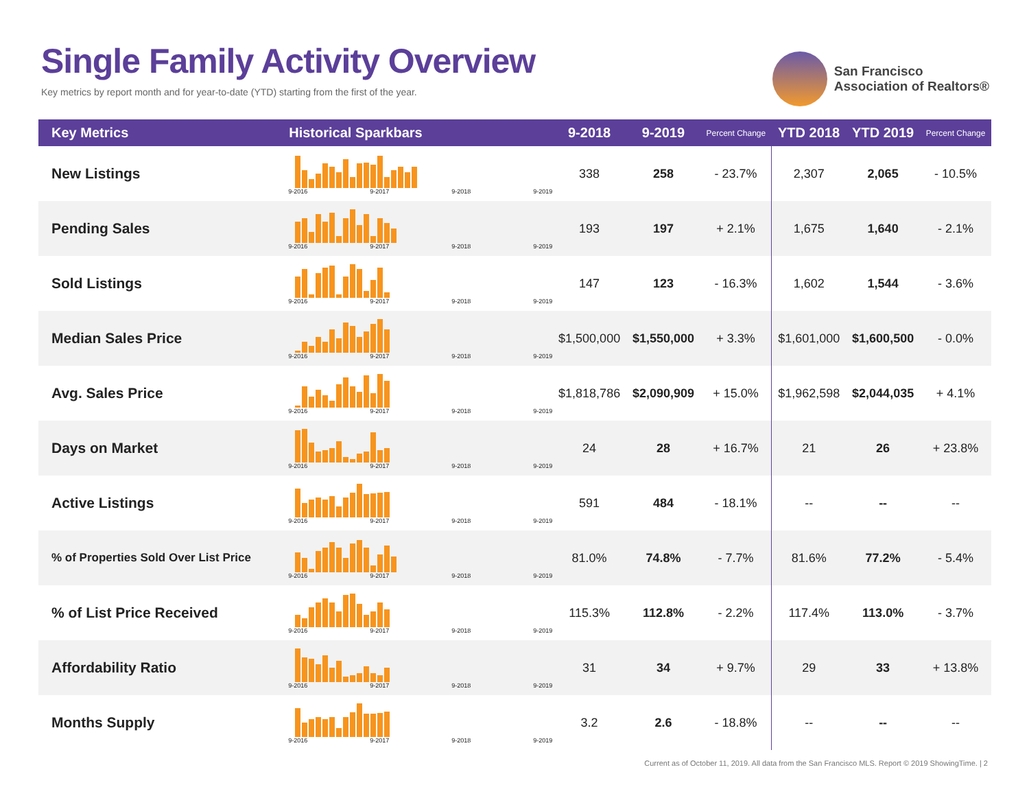Single Family Activity Overview
Key metrics by report month and for year-to-date (YTD) starting from the first of the year.
San Francisco
Association of Realtors®
| Key Metrics | Historical Sparkbars | 9-2018 | 9-2019 | Percent Change | YTD 2018 | YTD 2019 | Percent Change |
| --- | --- | --- | --- | --- | --- | --- | --- |
| New Listings | 9-2016 9-2017 9-2018 9-2019 | 338 | 258 | - 23.7% | 2,307 | 2,065 | - 10.5% |
| Pending Sales | 9-2016 9-2017 9-2018 9-2019 | 193 | 197 | + 2.1% | 1,675 | 1,640 | - 2.1% |
| Sold Listings | 9-2016 9-2017 9-2018 9-2019 | 147 | 123 | - 16.3% | 1,602 | 1,544 | - 3.6% |
| Median Sales Price | 9-2016 9-2017 9-2018 9-2019 | $1,500,000 | $1,550,000 | + 3.3% | $1,601,000 | $1,600,500 | - 0.0% |
| Avg. Sales Price | 9-2016 9-2017 9-2018 9-2019 | $1,818,786 | $2,090,909 | + 15.0% | $1,962,598 | $2,044,035 | + 4.1% |
| Days on Market | 9-2016 9-2017 9-2018 9-2019 | 24 | 28 | + 16.7% | 21 | 26 | + 23.8% |
| Active Listings | 9-2016 9-2017 9-2018 9-2019 | 591 | 484 | - 18.1% | -- | -- | -- |
| % of Properties Sold Over List Price | 9-2016 9-2017 9-2018 9-2019 | 81.0% | 74.8% | - 7.7% | 81.6% | 77.2% | - 5.4% |
| % of List Price Received | 9-2016 9-2017 9-2018 9-2019 | 115.3% | 112.8% | - 2.2% | 117.4% | 113.0% | - 3.7% |
| Affordability Ratio | 9-2016 9-2017 9-2018 9-2019 | 31 | 34 | + 9.7% | 29 | 33 | + 13.8% |
| Months Supply | 9-2016 9-2017 9-2018 9-2019 | 3.2 | 2.6 | - 18.8% | -- | -- | -- |
Current as of October 11, 2019. All data from the San Francisco MLS. Report © 2019 ShowingTime. | 2